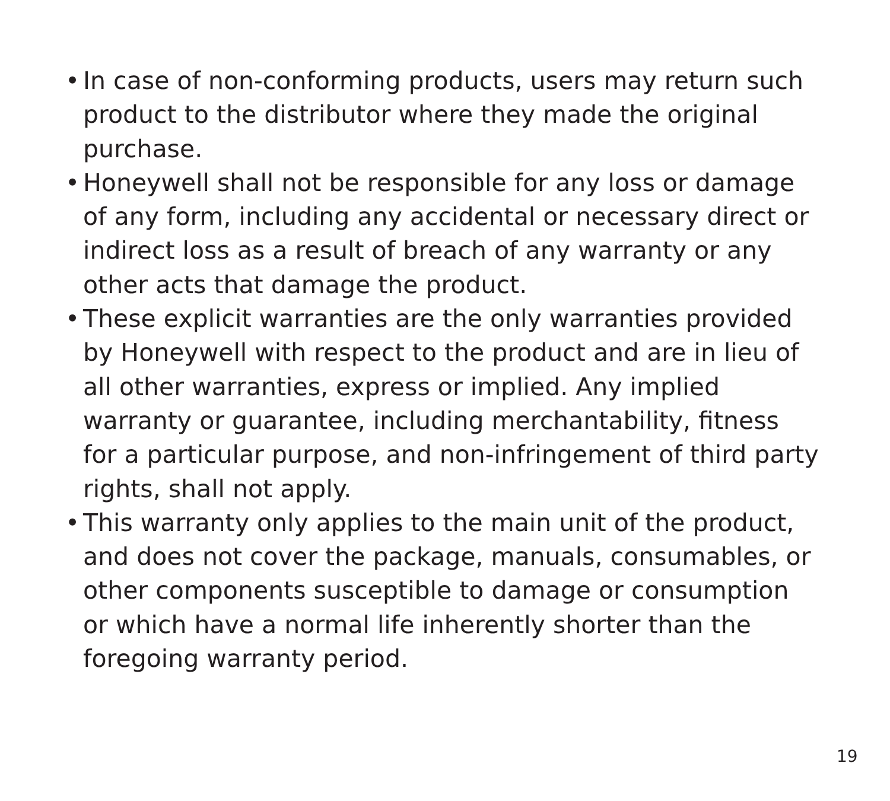• In case of non-conforming products, users may return such product to the distributor where they made the original purchase.
• Honeywell shall not be responsible for any loss or damage of any form, including any accidental or necessary direct or indirect loss as a result of breach of any warranty or any other acts that damage the product.
• These explicit warranties are the only warranties provided by Honeywell with respect to the product and are in lieu of all other warranties, express or implied. Any implied warranty or guarantee, including merchantability, fitness for a particular purpose, and non-infringement of third party rights, shall not apply.
• This warranty only applies to the main unit of the product, and does not cover the package, manuals, consumables, or other components susceptible to damage or consumption or which have a normal life inherently shorter than the foregoing warranty period.
19